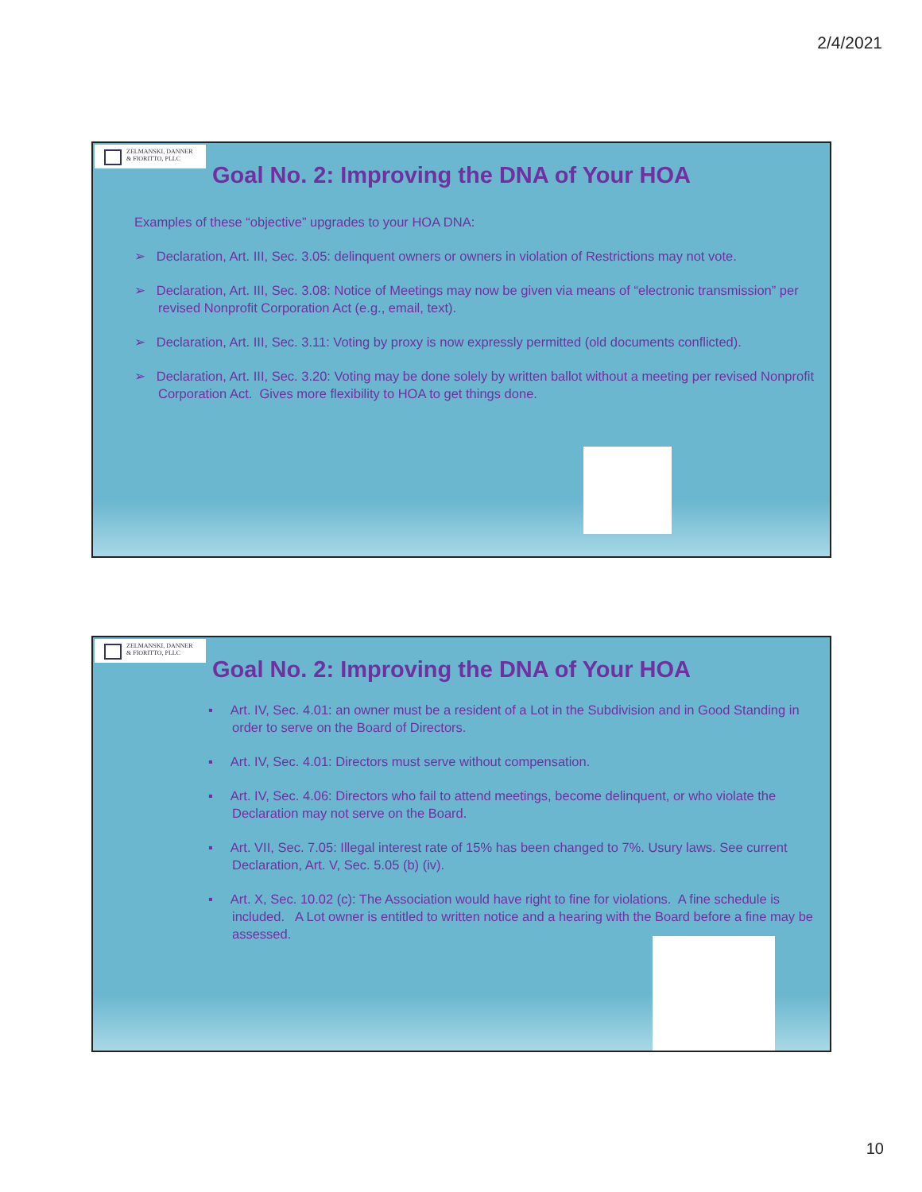2/4/2021
ZELMANSKI, DANNER
& FIORITTO, PLLC
Goal No. 2: Improving the DNA of Your HOA
Examples of these “objective” upgrades to your HOA DNA:
➢ Declaration, Art. III, Sec. 3.05: delinquent owners or owners in violation of Restrictions may not vote.
➢ Declaration, Art. III, Sec. 3.08: Notice of Meetings may now be given via means of “electronic transmission” per revised Nonprofit Corporation Act (e.g., email, text).
➢ Declaration, Art. III, Sec. 3.11: Voting by proxy is now expressly permitted (old documents conflicted).
➢ Declaration, Art. III, Sec. 3.20: Voting may be done solely by written ballot without a meeting per revised Nonprofit Corporation Act. Gives more flexibility to HOA to get things done.
ZELMANSKI, DANNER
& FIORITTO, PLLC
Goal No. 2: Improving the DNA of Your HOA
▪ Art. IV, Sec. 4.01: an owner must be a resident of a Lot in the Subdivision and in Good Standing in order to serve on the Board of Directors.
▪ Art. IV, Sec. 4.01: Directors must serve without compensation.
▪ Art. IV, Sec. 4.06: Directors who fail to attend meetings, become delinquent, or who violate the Declaration may not serve on the Board.
▪ Art. VII, Sec. 7.05: Illegal interest rate of 15% has been changed to 7%. Usury laws. See current Declaration, Art. V, Sec. 5.05 (b) (iv).
▪ Art. X, Sec. 10.02 (c): The Association would have right to fine for violations. A fine schedule is included. A Lot owner is entitled to written notice and a hearing with the Board before a fine may be assessed.
10